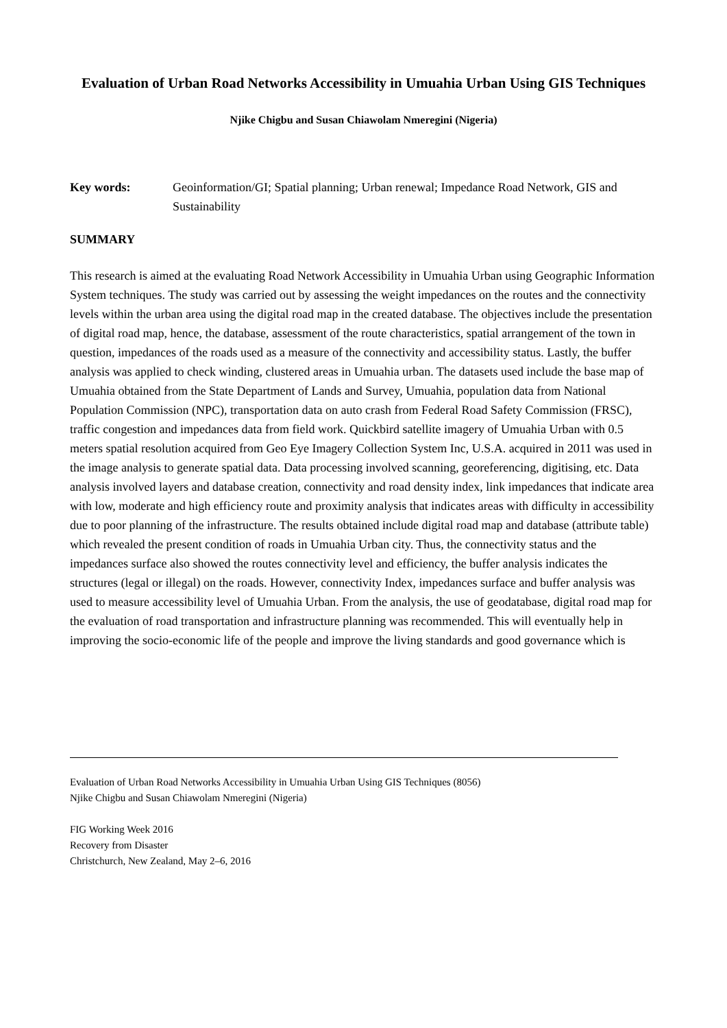Evaluation of Urban Road Networks Accessibility in Umuahia Urban Using GIS Techniques
Njike Chigbu and Susan Chiawolam Nmeregini (Nigeria)
Key words: Geoinformation/GI; Spatial planning; Urban renewal; Impedance Road Network, GIS and Sustainability
SUMMARY
This research is aimed at the evaluating Road Network Accessibility in Umuahia Urban using Geographic Information System techniques. The study was carried out by assessing the weight impedances on the routes and the connectivity levels within the urban area using the digital road map in the created database. The objectives include the presentation of digital road map, hence, the database, assessment of the route characteristics, spatial arrangement of the town in question, impedances of the roads used as a measure of the connectivity and accessibility status. Lastly, the buffer analysis was applied to check winding, clustered areas in Umuahia urban. The datasets used include the base map of Umuahia obtained from the State Department of Lands and Survey, Umuahia, population data from National Population Commission (NPC), transportation data on auto crash from Federal Road Safety Commission (FRSC), traffic congestion and impedances data from field work. Quickbird satellite imagery of Umuahia Urban with 0.5 meters spatial resolution acquired from Geo Eye Imagery Collection System Inc, U.S.A. acquired in 2011 was used in the image analysis to generate spatial data. Data processing involved scanning, georeferencing, digitising, etc. Data analysis involved layers and database creation, connectivity and road density index, link impedances that indicate area with low, moderate and high efficiency route and proximity analysis that indicates areas with difficulty in accessibility due to poor planning of the infrastructure. The results obtained include digital road map and database (attribute table) which revealed the present condition of roads in Umuahia Urban city. Thus, the connectivity status and the impedances surface also showed the routes connectivity level and efficiency, the buffer analysis indicates the structures (legal or illegal) on the roads. However, connectivity Index, impedances surface and buffer analysis was used to measure accessibility level of Umuahia Urban. From the analysis, the use of geodatabase, digital road map for the evaluation of road transportation and infrastructure planning was recommended. This will eventually help in improving the socio-economic life of the people and improve the living standards and good governance which is
Evaluation of Urban Road Networks Accessibility in Umuahia Urban Using GIS Techniques (8056)
Njike Chigbu and Susan Chiawolam Nmeregini (Nigeria)
FIG Working Week 2016
Recovery from Disaster
Christchurch, New Zealand, May 2–6, 2016